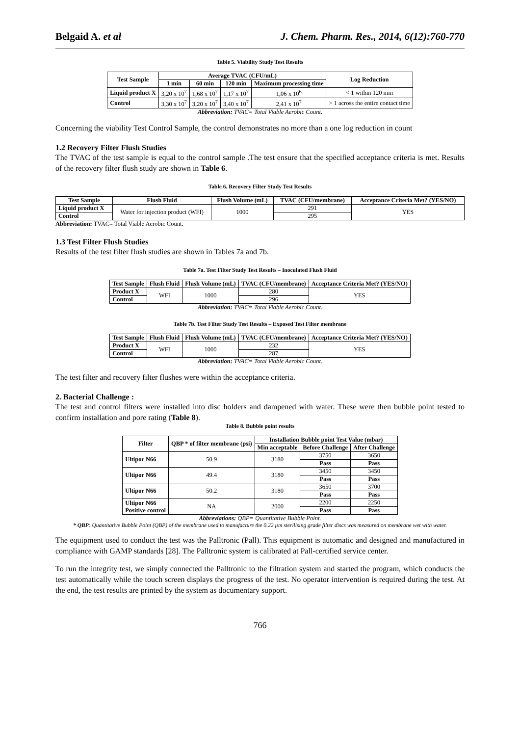Belgaid A. et al J. Chem. Pharm. Res., 2014, 6(12):760-770
Table 5. Viability Study Test Results
| Test Sample | Average TVAC (CFU/mL) | | | | Log Reduction |
| --- | --- | --- | --- | --- | --- |
| | 1 min | 60 min | 120 min | Maximum processing time | |
| Liquid product X | 3,20 x 10<sup>7</sup> | 1,68 x 10<sup>7</sup> | 1,17 x 10<sup>7</sup> | 1,06 x 10<sup>6</sup> | < 1 within 120 min |
| Control | 3,30 x 10<sup>7</sup> | 3,20 x 10<sup>7</sup> | 3,40 x 10<sup>7</sup> | 2,41 x 10<sup>7</sup> | > 1 across the entire contact time |
Abbreviation: TVAC= Total Viable Aerobic Count.
Concerning the viability Test Control Sample, the control demonstrates no more than a one log reduction in count
1.2 Recovery Filter Flush Studies
The TVAC of the test sample is equal to the control sample .The test ensure that the specified acceptance criteria is met. Results of the recovery filter flush study are shown in Table 6.
Table 6. Recovery Filter Study Test Results
| Test Sample | Flush Fluid | Flush Volume (mL) | TVAC (CFU/membrane) | Acceptance Criteria Met? (YES/NO) |
| --- | --- | --- | --- | --- |
| Liquid product X | Water for injection product (WFI) | 1000 | 291 | YES |
| Control | | | 295 | |
Abbreviation: TVAC= Total Viable Aerobic Count.
1.3 Test Filter Flush Studies
Results of the test filter flush studies are shown in Tables 7a and 7b.
Table 7a. Test Filter Study Test Results – Inoculated Flush Fluid
| Test Sample | Flush Fluid | Flush Volume (mL) | TVAC (CFU/membrane) | Acceptance Criteria Met? (YES/NO) |
| --- | --- | --- | --- | --- |
| Product X | WFI | 1000 | 280 | YES |
| Control | | | 296 | |
Abbreviation: TVAC= Total Viable Aerobic Count.
Table 7b. Test Filter Study Test Results – Exposed Test Filter membrane
| Test Sample | Flush Fluid | Flush Volume (mL) | TVAC (CFU/membrane) | Acceptance Criteria Met? (YES/NO) |
| --- | --- | --- | --- | --- |
| Product X | WFI | 1000 | 232 | YES |
| Control | | | 287 | |
Abbreviation: TVAC= Total Viable Aerobic Count.
The test filter and recovery filter flushes were within the acceptance criteria.
2. Bacterial Challenge :
The test and control filters were installed into disc holders and dampened with water. These were then bubble point tested to confirm installation and pore rating (Table 8).
Table 8. Bubble point results
| Filter | QBP * of filter membrane (psi) | Installation Bubble point Test Value (mbar) | | |
| --- | --- | --- | --- | --- |
| | | Min acceptable | Before Challenge | After Challenge |
| Ultipor N66 | 50.9 | 3180 | 3750 | 3650 |
| | | | Pass | Pass |
| Ultipor N66 | 49.4 | 3180 | 3450 | 3450 |
| | | | Pass | Pass |
| Ultipor N66 | 50.2 | 3180 | 3650 | 3700 |
| | | | Pass | Pass |
| Ultipor N66 Positive control | NA | 2000 | 2200 | 2250 |
| | | | Pass | Pass |
Abbreviations: QBP= Quantitative Bubble Point.
* QBP: Quantitative Bubble Point (QBP) of the membrane used to manufacture the 0.22 µm sterilising grade filter discs was measured on membrane wet with water.
The equipment used to conduct the test was the Palltronic (Pall). This equipment is automatic and designed and manufactured in compliance with GAMP standards [28]. The Palltronic system is calibrated at Pall-certified service center.
To run the integrity test, we simply connected the Palltronic to the filtration system and started the program, which conducts the test automatically while the touch screen displays the progress of the test. No operator intervention is required during the test. At the end, the test results are printed by the system as documentary support.
766